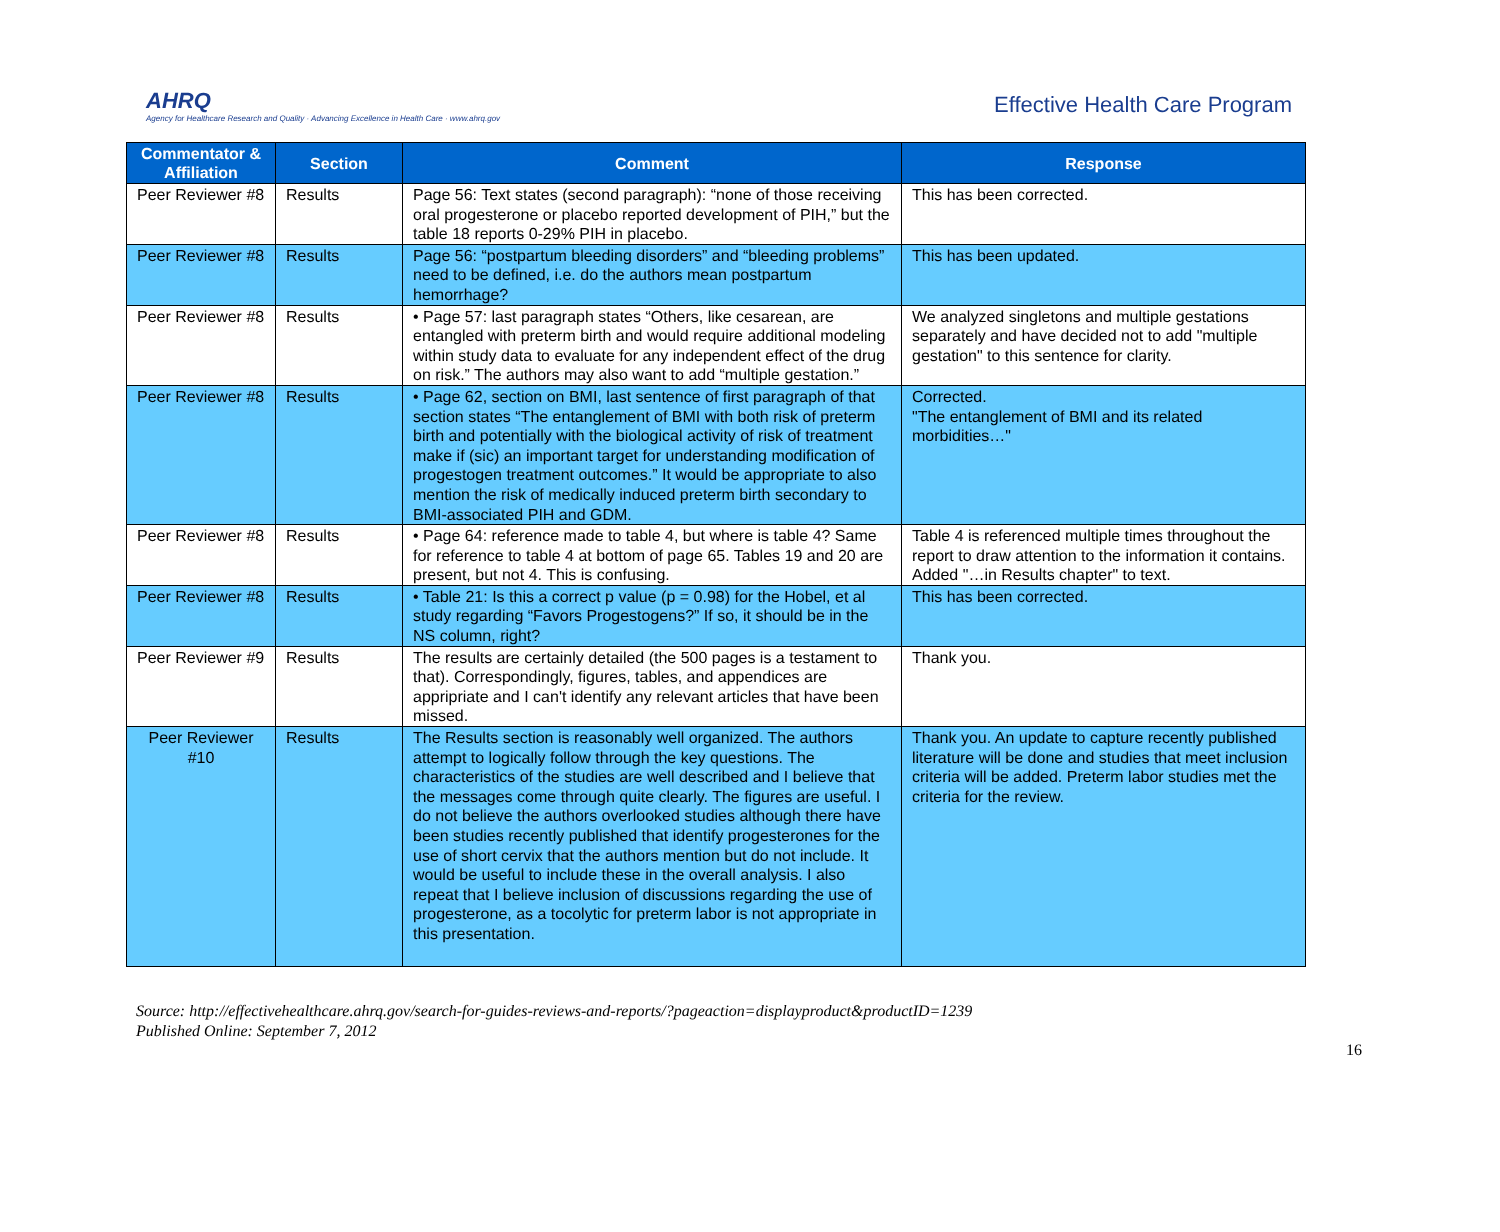AHRQ
Agency for Healthcare Research and Quality · Advancing Excellence in Health Care · www.ahrq.gov
Effective Health Care Program
| Commentator & Affiliation | Section | Comment | Response |
| --- | --- | --- | --- |
| Peer Reviewer #8 | Results | Page 56: Text states (second paragraph): “none of those receiving oral progesterone or placebo reported development of PIH,” but the table 18 reports 0-29% PIH in placebo. | This has been corrected. |
| Peer Reviewer #8 | Results | Page 56: “postpartum bleeding disorders” and “bleeding problems” need to be defined, i.e. do the authors mean postpartum hemorrhage? | This has been updated. |
| Peer Reviewer #8 | Results | • Page 57: last paragraph states “Others, like cesarean, are entangled with preterm birth and would require additional modeling within study data to evaluate for any independent effect of the drug on risk.” The authors may also want to add “multiple gestation.” | We analyzed singletons and multiple gestations separately and have decided not to add "multiple gestation" to this sentence for clarity. |
| Peer Reviewer #8 | Results | • Page 62, section on BMI, last sentence of first paragraph of that section states “The entanglement of BMI with both risk of preterm birth and potentially with the biological activity of risk of treatment make if (sic) an important target for understanding modification of progestogen treatment outcomes.” It would be appropriate to also mention the risk of medically induced preterm birth secondary to BMI-associated PIH and GDM. | Corrected. "The entanglement of BMI and its related morbidities…" |
| Peer Reviewer #8 | Results | • Page 64: reference made to table 4, but where is table 4? Same for reference to table 4 at bottom of page 65. Tables 19 and 20 are present, but not 4. This is confusing. | Table 4 is referenced multiple times throughout the report to draw attention to the information it contains. Added "…in Results chapter" to text. |
| Peer Reviewer #8 | Results | • Table 21: Is this a correct p value (p = 0.98) for the Hobel, et al study regarding “Favors Progestogens?” If so, it should be in the NS column, right? | This has been corrected. |
| Peer Reviewer #9 | Results | The results are certainly detailed (the 500 pages is a testament to that). Correspondingly, figures, tables, and appendices are appripriate and I can't identify any relevant articles that have been missed. | Thank you. |
| Peer Reviewer #10 | Results | The Results section is reasonably well organized. The authors attempt to logically follow through the key questions. The characteristics of the studies are well described and I believe that the messages come through quite clearly. The figures are useful. I do not believe the authors overlooked studies although there have been studies recently published that identify progesterones for the use of short cervix that the authors mention but do not include. It would be useful to include these in the overall analysis. I also repeat that I believe inclusion of discussions regarding the use of progesterone, as a tocolytic for preterm labor is not appropriate in this presentation. | Thank you. An update to capture recently published literature will be done and studies that meet inclusion criteria will be added. Preterm labor studies met the criteria for the review. |
Source: http://effectivehealthcare.ahrq.gov/search-for-guides-reviews-and-reports/?pageaction=displayproduct&productID=1239
Published Online: September 7, 2012
16